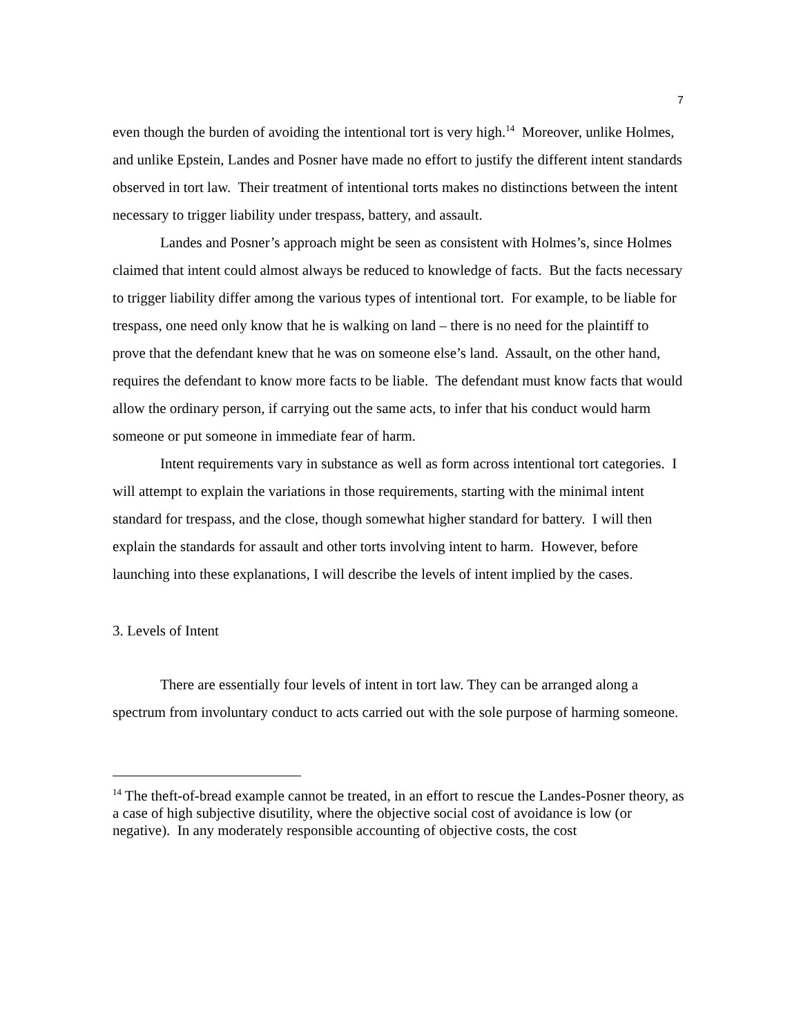7
even though the burden of avoiding the intentional tort is very high.<sup>14</sup> Moreover, unlike Holmes, and unlike Epstein, Landes and Posner have made no effort to justify the different intent standards observed in tort law. Their treatment of intentional torts makes no distinctions between the intent necessary to trigger liability under trespass, battery, and assault.
Landes and Posner’s approach might be seen as consistent with Holmes’s, since Holmes claimed that intent could almost always be reduced to knowledge of facts. But the facts necessary to trigger liability differ among the various types of intentional tort. For example, to be liable for trespass, one need only know that he is walking on land – there is no need for the plaintiff to prove that the defendant knew that he was on someone else’s land. Assault, on the other hand, requires the defendant to know more facts to be liable. The defendant must know facts that would allow the ordinary person, if carrying out the same acts, to infer that his conduct would harm someone or put someone in immediate fear of harm.
Intent requirements vary in substance as well as form across intentional tort categories. I will attempt to explain the variations in those requirements, starting with the minimal intent standard for trespass, and the close, though somewhat higher standard for battery. I will then explain the standards for assault and other torts involving intent to harm. However, before launching into these explanations, I will describe the levels of intent implied by the cases.
3. Levels of Intent
There are essentially four levels of intent in tort law. They can be arranged along a spectrum from involuntary conduct to acts carried out with the sole purpose of harming someone.
<sup>14</sup> The theft-of-bread example cannot be treated, in an effort to rescue the Landes-Posner theory, as a case of high subjective disutility, where the objective social cost of avoidance is low (or negative). In any moderately responsible accounting of objective costs, the cost